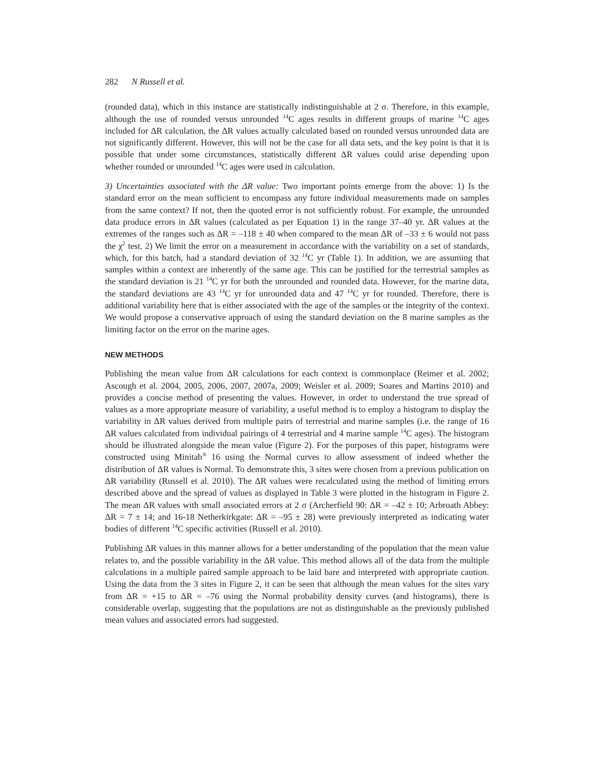282 N Russell et al.
(rounded data), which in this instance are statistically indistinguishable at 2 σ. Therefore, in this example, although the use of rounded versus unrounded <sup>14</sup>C ages results in different groups of marine <sup>14</sup>C ages included for ΔR calculation, the ΔR values actually calculated based on rounded versus unrounded data are not significantly different. However, this will not be the case for all data sets, and the key point is that it is possible that under some circumstances, statistically different ΔR values could arise depending upon whether rounded or unrounded <sup>14</sup>C ages were used in calculation.
3) Uncertainties associated with the ΔR value: Two important points emerge from the above: 1) Is the standard error on the mean sufficient to encompass any future individual measurements made on samples from the same context? If not, then the quoted error is not sufficiently robust. For example, the unrounded data produce errors in ΔR values (calculated as per Equation 1) in the range 37–40 yr. ΔR values at the extremes of the ranges such as ΔR = –118 ± 40 when compared to the mean ΔR of –33 ± 6 would not pass the χ<sup>2</sup> test. 2) We limit the error on a measurement in accordance with the variability on a set of standards, which, for this batch, had a standard deviation of 32 <sup>14</sup>C yr (Table 1). In addition, we are assuming that samples within a context are inherently of the same age. This can be justified for the terrestrial samples as the standard deviation is 21 <sup>14</sup>C yr for both the unrounded and rounded data. However, for the marine data, the standard deviations are 43 <sup>14</sup>C yr for unrounded data and 47 <sup>14</sup>C yr for rounded. Therefore, there is additional variability here that is either associated with the age of the samples or the integrity of the context. We would propose a conservative approach of using the standard deviation on the 8 marine samples as the limiting factor on the error on the marine ages.
NEW METHODS
Publishing the mean value from ΔR calculations for each context is commonplace (Reimer et al. 2002; Ascough et al. 2004, 2005, 2006, 2007, 2007a, 2009; Weisler et al. 2009; Soares and Martins 2010) and provides a concise method of presenting the values. However, in order to understand the true spread of values as a more appropriate measure of variability, a useful method is to employ a histogram to display the variability in ΔR values derived from multiple pairs of terrestrial and marine samples (i.e. the range of 16 ΔR values calculated from individual pairings of 4 terrestrial and 4 marine sample <sup>14</sup>C ages). The histogram should be illustrated alongside the mean value (Figure 2). For the purposes of this paper, histograms were constructed using Minitab<sup>®</sup> 16 using the Normal curves to allow assessment of indeed whether the distribution of ΔR values is Normal. To demonstrate this, 3 sites were chosen from a previous publication on ΔR variability (Russell et al. 2010). The ΔR values were recalculated using the method of limiting errors described above and the spread of values as displayed in Table 3 were plotted in the histogram in Figure 2. The mean ΔR values with small associated errors at 2 σ (Archerfield 90: ΔR = –42 ± 10; Arbroath Abbey: ΔR = 7 ± 14; and 16-18 Netherkirkgate: ΔR = –95 ± 28) were previously interpreted as indicating water bodies of different <sup>14</sup>C specific activities (Russell et al. 2010).
Publishing ΔR values in this manner allows for a better understanding of the population that the mean value relates to, and the possible variability in the ΔR value. This method allows all of the data from the multiple calculations in a multiple paired sample approach to be laid bare and interpreted with appropriate caution. Using the data from the 3 sites in Figure 2, it can be seen that although the mean values for the sites vary from ΔR = +15 to ΔR = –76 using the Normal probability density curves (and histograms), there is considerable overlap, suggesting that the populations are not as distinguishable as the previously published mean values and associated errors had suggested.